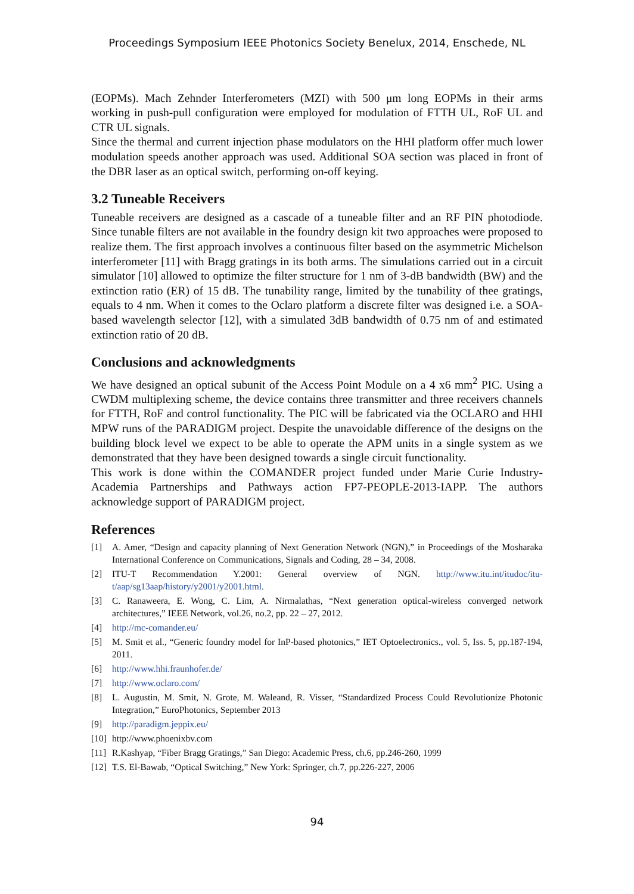Proceedings Symposium IEEE Photonics Society Benelux, 2014, Enschede, NL
(EOPMs). Mach Zehnder Interferometers (MZI) with 500 μm long EOPMs in their arms working in push-pull configuration were employed for modulation of FTTH UL, RoF UL and CTR UL signals.
Since the thermal and current injection phase modulators on the HHI platform offer much lower modulation speeds another approach was used. Additional SOA section was placed in front of the DBR laser as an optical switch, performing on-off keying.
3.2 Tuneable Receivers
Tuneable receivers are designed as a cascade of a tuneable filter and an RF PIN photodiode. Since tunable filters are not available in the foundry design kit two approaches were proposed to realize them. The first approach involves a continuous filter based on the asymmetric Michelson interferometer [11] with Bragg gratings in its both arms. The simulations carried out in a circuit simulator [10] allowed to optimize the filter structure for 1 nm of 3-dB bandwidth (BW) and the extinction ratio (ER) of 15 dB. The tunability range, limited by the tunability of thee gratings, equals to 4 nm. When it comes to the Oclaro platform a discrete filter was designed i.e. a SOA-based wavelength selector [12], with a simulated 3dB bandwidth of 0.75 nm of and estimated extinction ratio of 20 dB.
Conclusions and acknowledgments
We have designed an optical subunit of the Access Point Module on a 4 x6 mm<sup>2</sup> PIC. Using a CWDM multiplexing scheme, the device contains three transmitter and three receivers channels for FTTH, RoF and control functionality. The PIC will be fabricated via the OCLARO and HHI MPW runs of the PARADIGM project. Despite the unavoidable difference of the designs on the building block level we expect to be able to operate the APM units in a single system as we demonstrated that they have been designed towards a single circuit functionality.
This work is done within the COMANDER project funded under Marie Curie Industry-Academia Partnerships and Pathways action FP7-PEOPLE-2013-IAPP. The authors acknowledge support of PARADIGM project.
References
[1] A. Amer, “Design and capacity planning of Next Generation Network (NGN),” in Proceedings of the Mosharaka International Conference on Communications, Signals and Coding, 28 – 34, 2008.
[2] ITU-T Recommendation Y.2001: General overview of NGN. http://www.itu.int/itudoc/itu-t/aap/sg13aap/history/y2001/y2001.html.
[3] C. Ranaweera, E. Wong, C. Lim, A. Nirmalathas, “Next generation optical-wireless converged network architectures,” IEEE Network, vol.26, no.2, pp. 22 – 27, 2012.
[4] http://mc-comander.eu/
[5] M. Smit et al., “Generic foundry model for InP-based photonics,” IET Optoelectronics., vol. 5, Iss. 5, pp.187-194, 2011.
[6] http://www.hhi.fraunhofer.de/
[7] http://www.oclaro.com/
[8] L. Augustin, M. Smit, N. Grote, M. Waleand, R. Visser, “Standardized Process Could Revolutionize Photonic Integration,” EuroPhotonics, September 2013
[9] http://paradigm.jeppix.eu/
[10] http://www.phoenixbv.com
[11] R.Kashyap, “Fiber Bragg Gratings,” San Diego: Academic Press, ch.6, pp.246-260, 1999
[12] T.S. El-Bawab, “Optical Switching,” New York: Springer, ch.7, pp.226-227, 2006
94